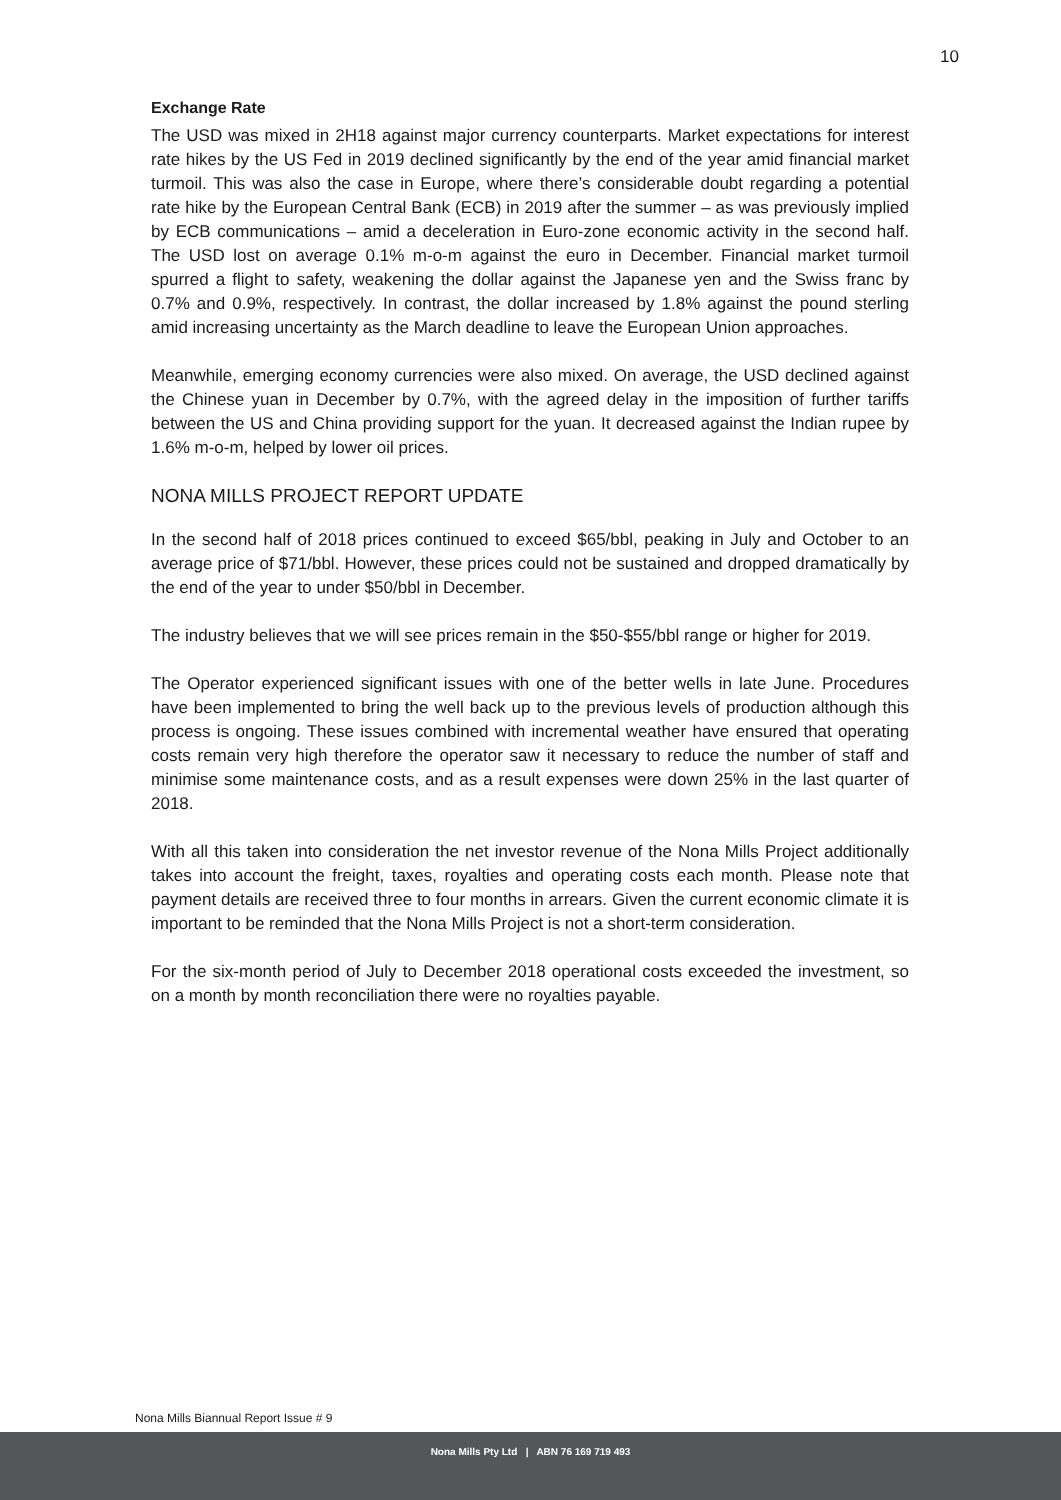10
Exchange Rate
The USD was mixed in 2H18 against major currency counterparts. Market expectations for interest rate hikes by the US Fed in 2019 declined significantly by the end of the year amid financial market turmoil. This was also the case in Europe, where there’s considerable doubt regarding a potential rate hike by the European Central Bank (ECB) in 2019 after the summer – as was previously implied by ECB communications – amid a deceleration in Euro-zone economic activity in the second half. The USD lost on average 0.1% m-o-m against the euro in December. Financial market turmoil spurred a flight to safety, weakening the dollar against the Japanese yen and the Swiss franc by 0.7% and 0.9%, respectively. In contrast, the dollar increased by 1.8% against the pound sterling amid increasing uncertainty as the March deadline to leave the European Union approaches.
Meanwhile, emerging economy currencies were also mixed. On average, the USD declined against the Chinese yuan in December by 0.7%, with the agreed delay in the imposition of further tariffs between the US and China providing support for the yuan. It decreased against the Indian rupee by 1.6% m-o-m, helped by lower oil prices.
NONA MILLS PROJECT REPORT UPDATE
In the second half of 2018 prices continued to exceed $65/bbl, peaking in July and October to an average price of $71/bbl. However, these prices could not be sustained and dropped dramatically by the end of the year to under $50/bbl in December.
The industry believes that we will see prices remain in the $50-$55/bbl range or higher for 2019.
The Operator experienced significant issues with one of the better wells in late June. Procedures have been implemented to bring the well back up to the previous levels of production although this process is ongoing. These issues combined with incremental weather have ensured that operating costs remain very high therefore the operator saw it necessary to reduce the number of staff and minimise some maintenance costs, and as a result expenses were down 25% in the last quarter of 2018.
With all this taken into consideration the net investor revenue of the Nona Mills Project additionally takes into account the freight, taxes, royalties and operating costs each month. Please note that payment details are received three to four months in arrears. Given the current economic climate it is important to be reminded that the Nona Mills Project is not a short-term consideration.
For the six-month period of July to December 2018 operational costs exceeded the investment, so on a month by month reconciliation there were no royalties payable.
Nona Mills Biannual Report Issue # 9
Nona Mills Pty Ltd | ABN 76 169 719 493